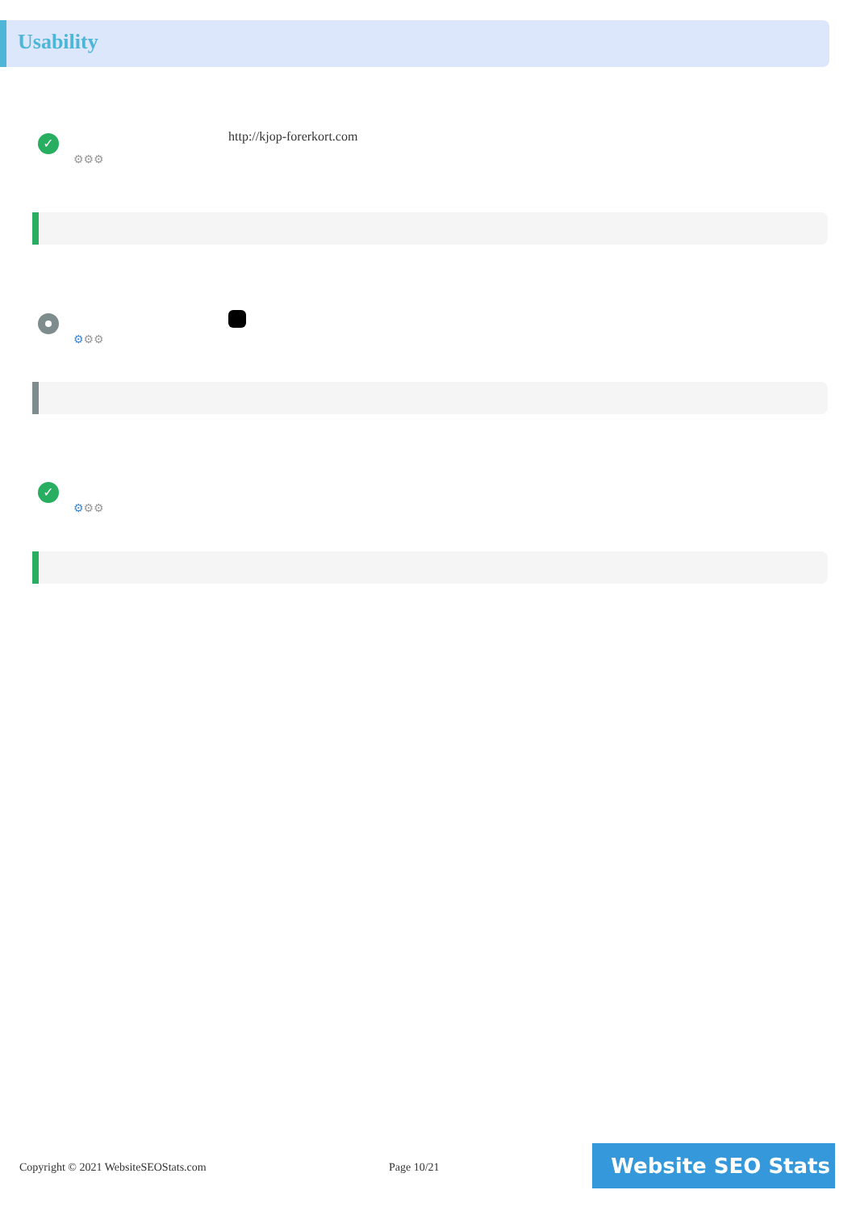Usability
✓
⚙⚙⚙
http://kjop-forerkort.com
⚙⚙⚙
✓
⚙⚙⚙
Copyright © 2021 WebsiteSEOStats.com
Page 10/21 Website SEO Stats